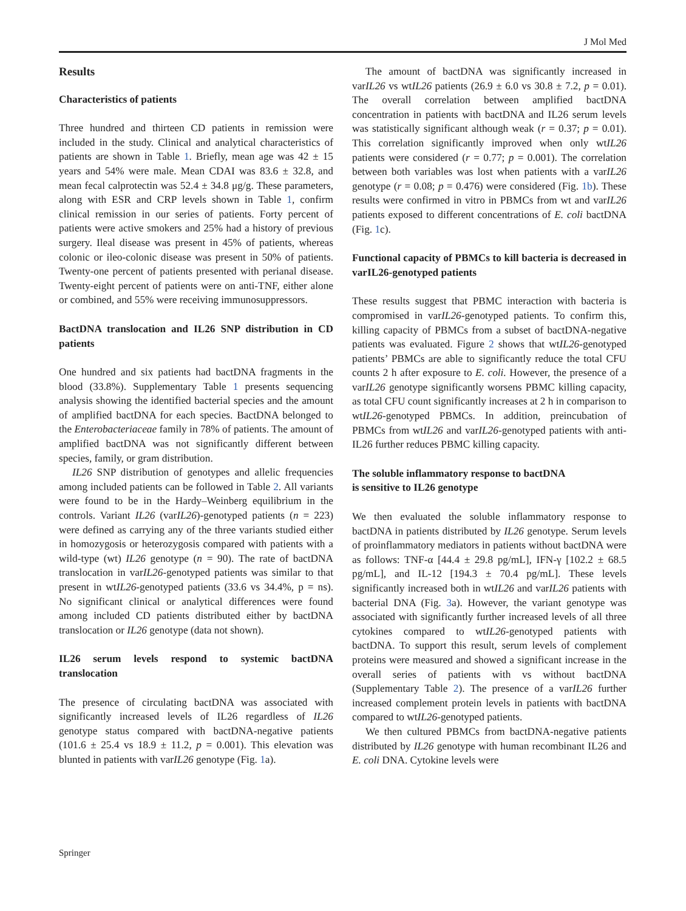J Mol Med
Results
Characteristics of patients
Three hundred and thirteen CD patients in remission were included in the study. Clinical and analytical characteristics of patients are shown in Table 1. Briefly, mean age was 42 ± 15 years and 54% were male. Mean CDAI was 83.6 ± 32.8, and mean fecal calprotectin was 52.4 ± 34.8 μg/g. These parameters, along with ESR and CRP levels shown in Table 1, confirm clinical remission in our series of patients. Forty percent of patients were active smokers and 25% had a history of previous surgery. Ileal disease was present in 45% of patients, whereas colonic or ileo-colonic disease was present in 50% of patients. Twenty-one percent of patients presented with perianal disease. Twenty-eight percent of patients were on anti-TNF, either alone or combined, and 55% were receiving immunosuppressors.
BactDNA translocation and IL26 SNP distribution in CD patients
One hundred and six patients had bactDNA fragments in the blood (33.8%). Supplementary Table 1 presents sequencing analysis showing the identified bacterial species and the amount of amplified bactDNA for each species. BactDNA belonged to the Enterobacteriaceae family in 78% of patients. The amount of amplified bactDNA was not significantly different between species, family, or gram distribution.
IL26 SNP distribution of genotypes and allelic frequencies among included patients can be followed in Table 2. All variants were found to be in the Hardy–Weinberg equilibrium in the controls. Variant IL26 (varIL26)-genotyped patients (n = 223) were defined as carrying any of the three variants studied either in homozygosis or heterozygosis compared with patients with a wild-type (wt) IL26 genotype (n = 90). The rate of bactDNA translocation in varIL26-genotyped patients was similar to that present in wtIL26-genotyped patients (33.6 vs 34.4%, p = ns). No significant clinical or analytical differences were found among included CD patients distributed either by bactDNA translocation or IL26 genotype (data not shown).
IL26 serum levels respond to systemic bactDNA translocation
The presence of circulating bactDNA was associated with significantly increased levels of IL26 regardless of IL26 genotype status compared with bactDNA-negative patients (101.6 ± 25.4 vs 18.9 ± 11.2, p = 0.001). This elevation was blunted in patients with varIL26 genotype (Fig. 1a).
The amount of bactDNA was significantly increased in varIL26 vs wtIL26 patients (26.9 ± 6.0 vs 30.8 ± 7.2, p = 0.01). The overall correlation between amplified bactDNA concentration in patients with bactDNA and IL26 serum levels was statistically significant although weak (r = 0.37; p = 0.01). This correlation significantly improved when only wtIL26 patients were considered (r = 0.77; p = 0.001). The correlation between both variables was lost when patients with a varIL26 genotype (r = 0.08; p = 0.476) were considered (Fig. 1b). These results were confirmed in vitro in PBMCs from wt and varIL26 patients exposed to different concentrations of E. coli bactDNA (Fig. 1c).
Functional capacity of PBMCs to kill bacteria is decreased in varIL26-genotyped patients
These results suggest that PBMC interaction with bacteria is compromised in varIL26-genotyped patients. To confirm this, killing capacity of PBMCs from a subset of bactDNA-negative patients was evaluated. Figure 2 shows that wtIL26-genotyped patients’ PBMCs are able to significantly reduce the total CFU counts 2 h after exposure to E. coli. However, the presence of a varIL26 genotype significantly worsens PBMC killing capacity, as total CFU count significantly increases at 2 h in comparison to wtIL26-genotyped PBMCs. In addition, preincubation of PBMCs from wtIL26 and varIL26-genotyped patients with anti-IL26 further reduces PBMC killing capacity.
The soluble inflammatory response to bactDNA
is sensitive to IL26 genotype
We then evaluated the soluble inflammatory response to bactDNA in patients distributed by IL26 genotype. Serum levels of proinflammatory mediators in patients without bactDNA were as follows: TNF-α [44.4 ± 29.8 pg/mL], IFN-γ [102.2 ± 68.5 pg/mL], and IL-12 [194.3 ± 70.4 pg/mL]. These levels significantly increased both in wtIL26 and varIL26 patients with bacterial DNA (Fig. 3a). However, the variant genotype was associated with significantly further increased levels of all three cytokines compared to wtIL26-genotyped patients with bactDNA. To support this result, serum levels of complement proteins were measured and showed a significant increase in the overall series of patients with vs without bactDNA (Supplementary Table 2). The presence of a varIL26 further increased complement protein levels in patients with bactDNA compared to wtIL26-genotyped patients.
We then cultured PBMCs from bactDNA-negative patients distributed by IL26 genotype with human recombinant IL26 and E. coli DNA. Cytokine levels were
Springer